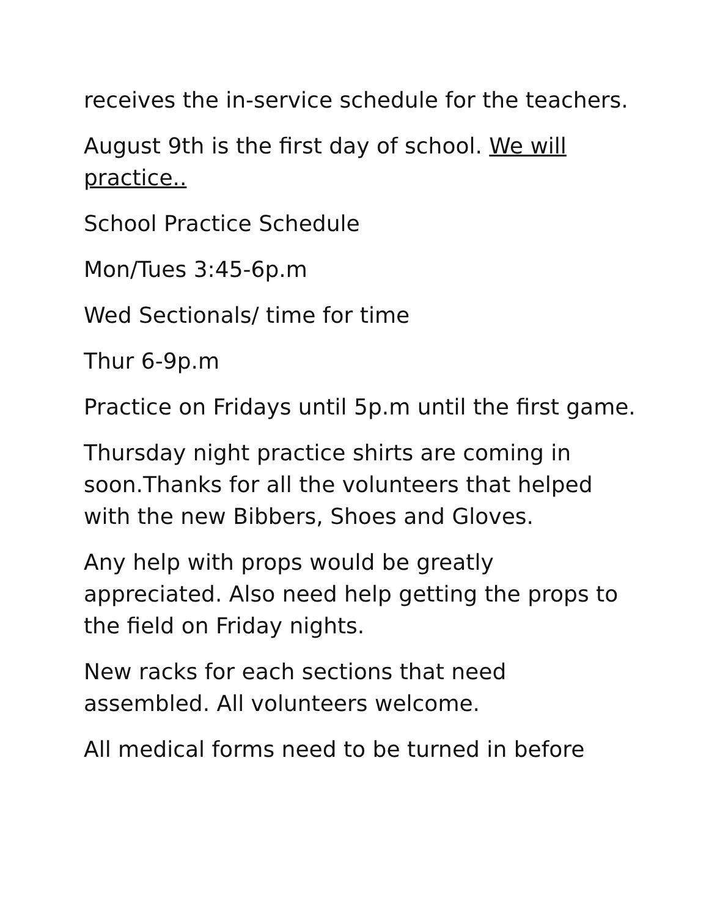receives the in-service schedule for the teachers.
August 9th is the first day of school. We will practice..
School Practice Schedule
Mon/Tues 3:45-6p.m
Wed Sectionals/ time for time
Thur 6-9p.m
Practice on Fridays until 5p.m until the first game.
Thursday night practice shirts are coming in soon.Thanks for all the volunteers that helped with the new Bibbers, Shoes and Gloves.
Any help with props would be greatly appreciated. Also need help getting the props to the field on Friday nights.
New racks for each sections that need assembled. All volunteers welcome.
All medical forms need to be turned in before